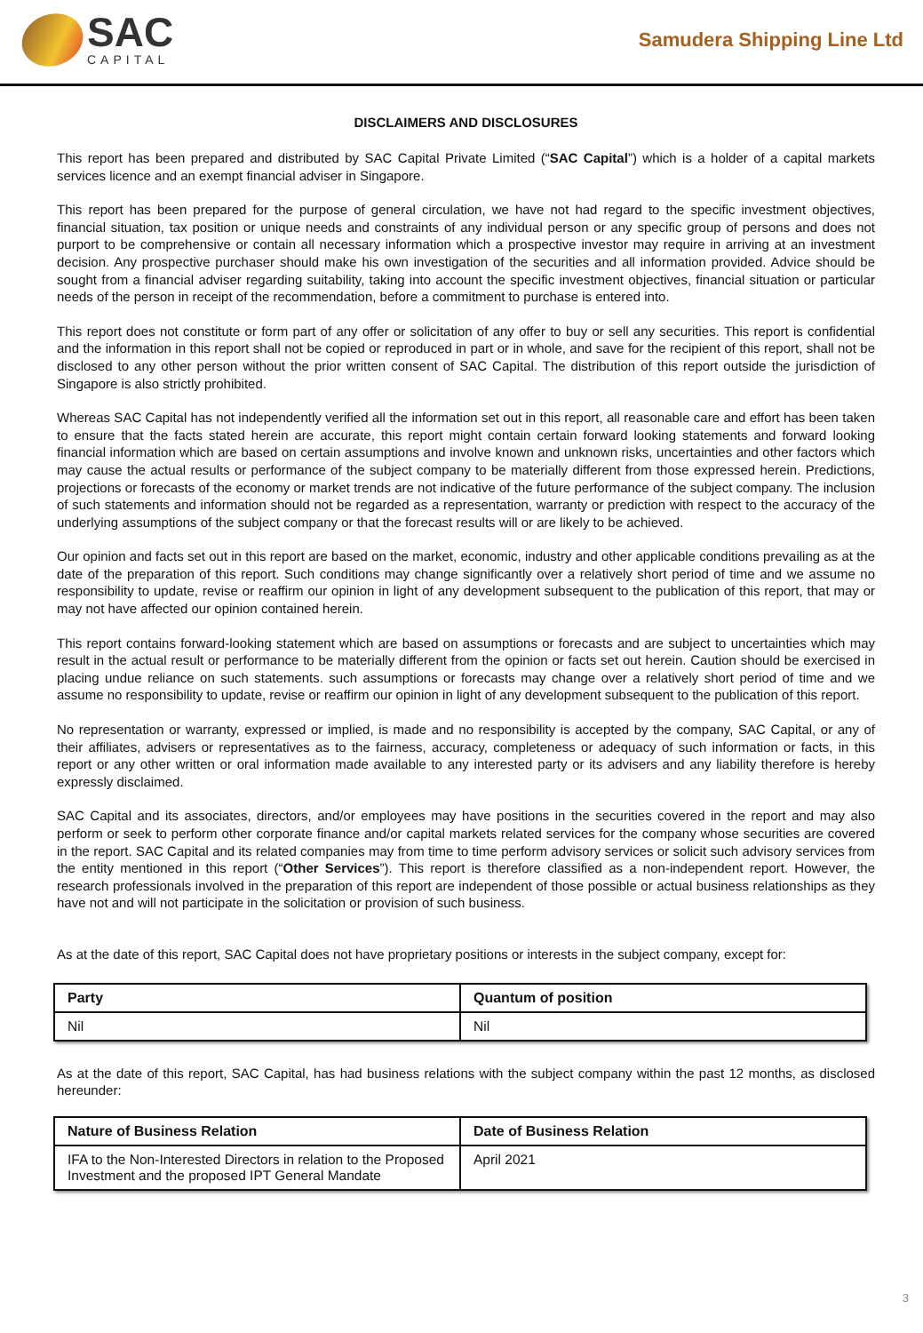SAC
CAPITAL
Samudera Shipping Line Ltd
DISCLAIMERS AND DISCLOSURES
This report has been prepared and distributed by SAC Capital Private Limited (“SAC Capital”) which is a holder of a capital markets services licence and an exempt financial adviser in Singapore.
This report has been prepared for the purpose of general circulation, we have not had regard to the specific investment objectives, financial situation, tax position or unique needs and constraints of any individual person or any specific group of persons and does not purport to be comprehensive or contain all necessary information which a prospective investor may require in arriving at an investment decision. Any prospective purchaser should make his own investigation of the securities and all information provided. Advice should be sought from a financial adviser regarding suitability, taking into account the specific investment objectives, financial situation or particular needs of the person in receipt of the recommendation, before a commitment to purchase is entered into.
This report does not constitute or form part of any offer or solicitation of any offer to buy or sell any securities. This report is confidential and the information in this report shall not be copied or reproduced in part or in whole, and save for the recipient of this report, shall not be disclosed to any other person without the prior written consent of SAC Capital. The distribution of this report outside the jurisdiction of Singapore is also strictly prohibited.
Whereas SAC Capital has not independently verified all the information set out in this report, all reasonable care and effort has been taken to ensure that the facts stated herein are accurate, this report might contain certain forward looking statements and forward looking financial information which are based on certain assumptions and involve known and unknown risks, uncertainties and other factors which may cause the actual results or performance of the subject company to be materially different from those expressed herein. Predictions, projections or forecasts of the economy or market trends are not indicative of the future performance of the subject company. The inclusion of such statements and information should not be regarded as a representation, warranty or prediction with respect to the accuracy of the underlying assumptions of the subject company or that the forecast results will or are likely to be achieved.
Our opinion and facts set out in this report are based on the market, economic, industry and other applicable conditions prevailing as at the date of the preparation of this report. Such conditions may change significantly over a relatively short period of time and we assume no responsibility to update, revise or reaffirm our opinion in light of any development subsequent to the publication of this report, that may or may not have affected our opinion contained herein.
This report contains forward-looking statement which are based on assumptions or forecasts and are subject to uncertainties which may result in the actual result or performance to be materially different from the opinion or facts set out herein. Caution should be exercised in placing undue reliance on such statements. such assumptions or forecasts may change over a relatively short period of time and we assume no responsibility to update, revise or reaffirm our opinion in light of any development subsequent to the publication of this report.
No representation or warranty, expressed or implied, is made and no responsibility is accepted by the company, SAC Capital, or any of their affiliates, advisers or representatives as to the fairness, accuracy, completeness or adequacy of such information or facts, in this report or any other written or oral information made available to any interested party or its advisers and any liability therefore is hereby expressly disclaimed.
SAC Capital and its associates, directors, and/or employees may have positions in the securities covered in the report and may also perform or seek to perform other corporate finance and/or capital markets related services for the company whose securities are covered in the report. SAC Capital and its related companies may from time to time perform advisory services or solicit such advisory services from the entity mentioned in this report (“Other Services”). This report is therefore classified as a non-independent report. However, the research professionals involved in the preparation of this report are independent of those possible or actual business relationships as they have not and will not participate in the solicitation or provision of such business.
As at the date of this report, SAC Capital does not have proprietary positions or interests in the subject company, except for:
| Party | Quantum of position |
| --- | --- |
| Nil | Nil |
As at the date of this report, SAC Capital, has had business relations with the subject company within the past 12 months, as disclosed hereunder:
| Nature of Business Relation | Date of Business Relation |
| --- | --- |
| IFA to the Non-Interested Directors in relation to the Proposed Investment and the proposed IPT General Mandate | April 2021 |
3